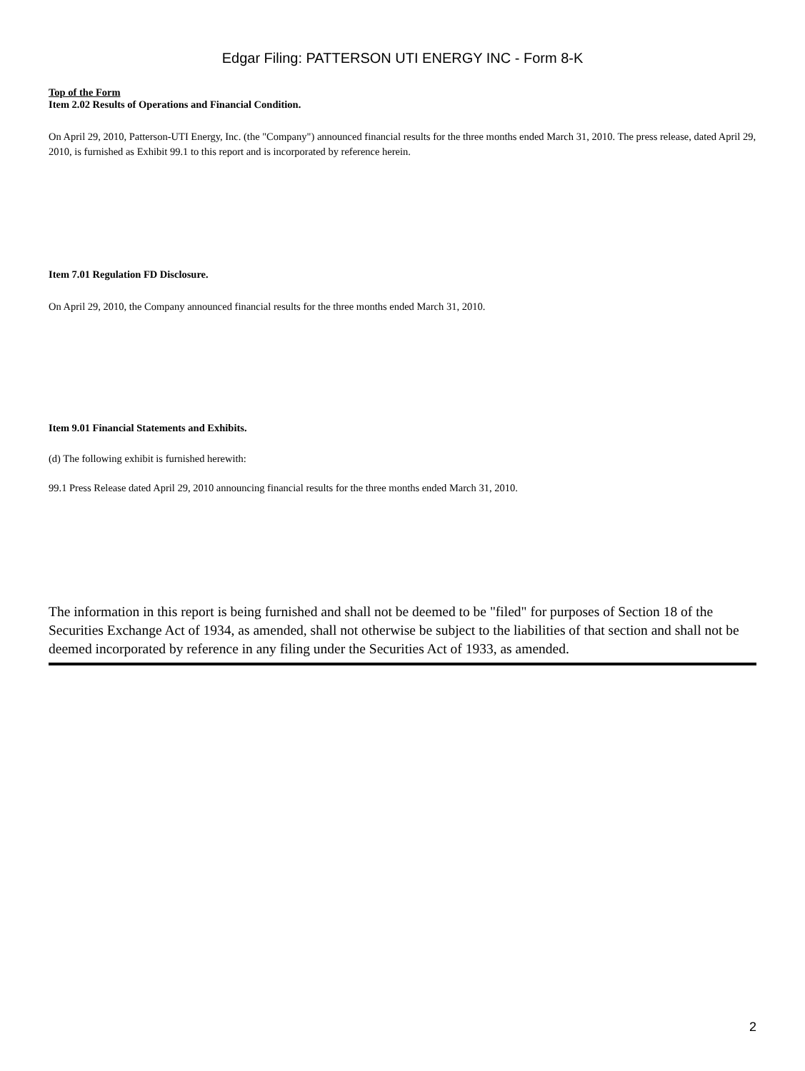Edgar Filing: PATTERSON UTI ENERGY INC - Form 8-K
Top of the Form
Item 2.02 Results of Operations and Financial Condition.
On April 29, 2010, Patterson-UTI Energy, Inc. (the "Company") announced financial results for the three months ended March 31, 2010. The press release, dated April 29, 2010, is furnished as Exhibit 99.1 to this report and is incorporated by reference herein.
Item 7.01 Regulation FD Disclosure.
On April 29, 2010, the Company announced financial results for the three months ended March 31, 2010.
Item 9.01 Financial Statements and Exhibits.
(d) The following exhibit is furnished herewith:
99.1 Press Release dated April 29, 2010 announcing financial results for the three months ended March 31, 2010.
The information in this report is being furnished and shall not be deemed to be "filed" for purposes of Section 18 of the Securities Exchange Act of 1934, as amended, shall not otherwise be subject to the liabilities of that section and shall not be deemed incorporated by reference in any filing under the Securities Act of 1933, as amended.
2